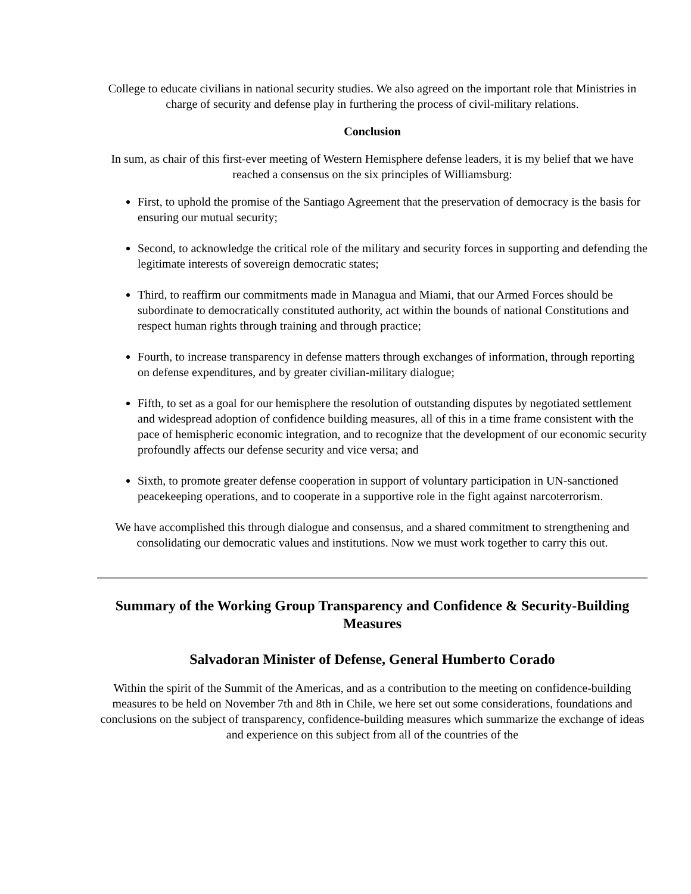College to educate civilians in national security studies. We also agreed on the important role that Ministries in charge of security and defense play in furthering the process of civil-military relations.
Conclusion
In sum, as chair of this first-ever meeting of Western Hemisphere defense leaders, it is my belief that we have reached a consensus on the six principles of Williamsburg:
First, to uphold the promise of the Santiago Agreement that the preservation of democracy is the basis for ensuring our mutual security;
Second, to acknowledge the critical role of the military and security forces in supporting and defending the legitimate interests of sovereign democratic states;
Third, to reaffirm our commitments made in Managua and Miami, that our Armed Forces should be subordinate to democratically constituted authority, act within the bounds of national Constitutions and respect human rights through training and through practice;
Fourth, to increase transparency in defense matters through exchanges of information, through reporting on defense expenditures, and by greater civilian-military dialogue;
Fifth, to set as a goal for our hemisphere the resolution of outstanding disputes by negotiated settlement and widespread adoption of confidence building measures, all of this in a time frame consistent with the pace of hemispheric economic integration, and to recognize that the development of our economic security profoundly affects our defense security and vice versa; and
Sixth, to promote greater defense cooperation in support of voluntary participation in UN-sanctioned peacekeeping operations, and to cooperate in a supportive role in the fight against narcoterrorism.
We have accomplished this through dialogue and consensus, and a shared commitment to strengthening and consolidating our democratic values and institutions. Now we must work together to carry this out.
Summary of the Working Group Transparency and Confidence & Security-Building Measures
Salvadoran Minister of Defense, General Humberto Corado
Within the spirit of the Summit of the Americas, and as a contribution to the meeting on confidence-building measures to be held on November 7th and 8th in Chile, we here set out some considerations, foundations and conclusions on the subject of transparency, confidence-building measures which summarize the exchange of ideas and experience on this subject from all of the countries of the